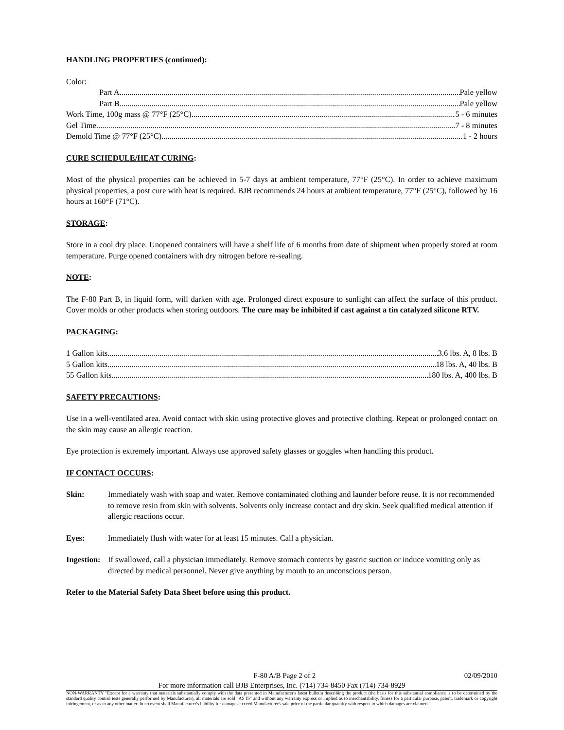HANDLING PROPERTIES (continued):
Color:
Part A Pale yellow
Part B Pale yellow
Work Time, 100g mass @ 77°F (25°C) 5 - 6 minutes
Gel Time 7 - 8 minutes
Demold Time @ 77°F (25°C) 1 - 2 hours
CURE SCHEDULE/HEAT CURING:
Most of the physical properties can be achieved in 5-7 days at ambient temperature, 77°F (25°C). In order to achieve maximum physical properties, a post cure with heat is required. BJB recommends 24 hours at ambient temperature, 77°F (25°C), followed by 16 hours at 160°F (71°C).
STORAGE:
Store in a cool dry place. Unopened containers will have a shelf life of 6 months from date of shipment when properly stored at room temperature. Purge opened containers with dry nitrogen before re-sealing.
NOTE:
The F-80 Part B, in liquid form, will darken with age. Prolonged direct exposure to sunlight can affect the surface of this product. Cover molds or other products when storing outdoors. The cure may be inhibited if cast against a tin catalyzed silicone RTV.
PACKAGING:
1 Gallon kits 3.6 lbs. A, 8 lbs. B
5 Gallon kits 18 lbs. A, 40 lbs. B
55 Gallon kits 180 lbs. A, 400 lbs. B
SAFETY PRECAUTIONS:
Use in a well-ventilated area. Avoid contact with skin using protective gloves and protective clothing. Repeat or prolonged contact on the skin may cause an allergic reaction.
Eye protection is extremely important. Always use approved safety glasses or goggles when handling this product.
IF CONTACT OCCURS:
Skin: Immediately wash with soap and water. Remove contaminated clothing and launder before reuse. It is not recommended to remove resin from skin with solvents. Solvents only increase contact and dry skin. Seek qualified medical attention if allergic reactions occur.
Eyes: Immediately flush with water for at least 15 minutes. Call a physician.
Ingestion: If swallowed, call a physician immediately. Remove stomach contents by gastric suction or induce vomiting only as directed by medical personnel. Never give anything by mouth to an unconscious person.
Refer to the Material Safety Data Sheet before using this product.
F-80 A/B Page 2 of 2 02/09/2010
For more information call BJB Enterprises, Inc. (714) 734-8450 Fax (714) 734-8929
NON-WARRANTY "Except for a warranty that materials substantially comply with the data presented in Manufacturer's latest bulletin describing the product (the basis for this substantial compliance is to be determined by the standard quality control tests generally performed by Manufacturer), all materials are sold "AS IS" and without any warranty express or implied as to merchantability, fitness for a particular purpose, patent, trademark or copyright infringement, or as to any other matter. In no event shall Manufacturer's liability for damages exceed Manufacturer's sale price of the particular quantity with respect to which damages are claimed."